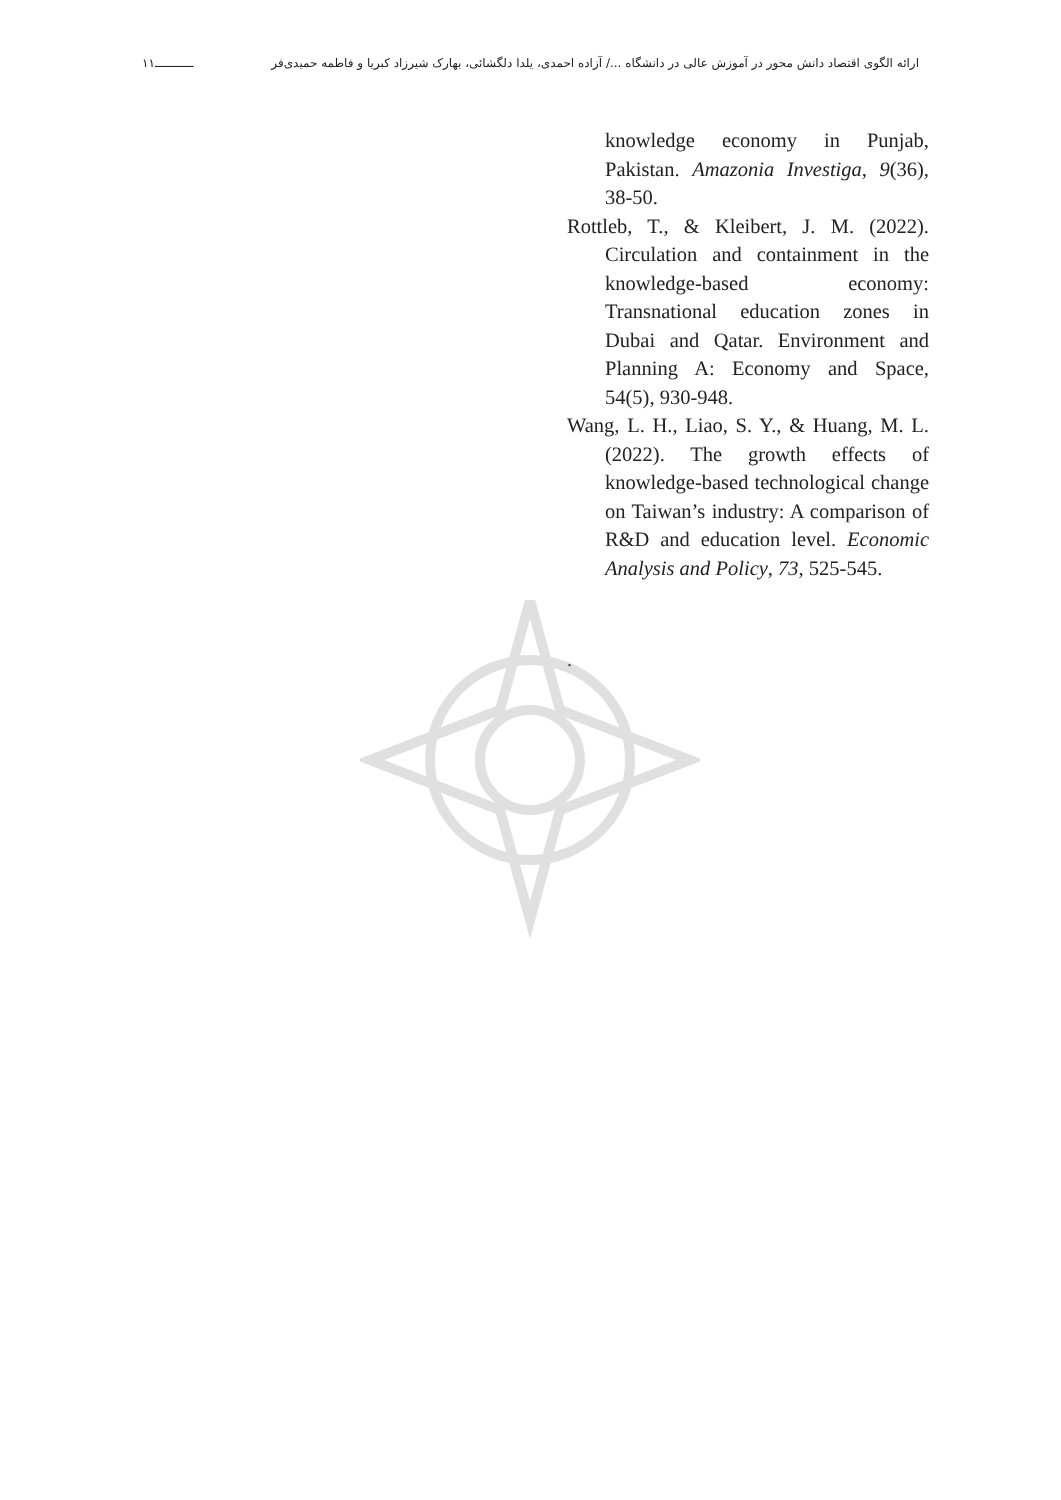ارائه الگوی اقتصاد دانش محور در آموزش عالی در دانشگاه .../ آزاده احمدی، یلدا دلگشائی، بهارک شیرزاد کبریا و فاطمه حمیدی‌فر ـــــــــــ۱۱
knowledge economy in Punjab, Pakistan. Amazonia Investiga, 9(36), 38-50.
Rottleb, T., & Kleibert, J. M. (2022). Circulation and containment in the knowledge-based economy: Transnational education zones in Dubai and Qatar. Environment and Planning A: Economy and Space, 54(5), 930-948.
Wang, L. H., Liao, S. Y., & Huang, M. L. (2022). The growth effects of knowledge-based technological change on Taiwan’s industry: A comparison of R&D and education level. Economic Analysis and Policy, 73, 525-545.
.